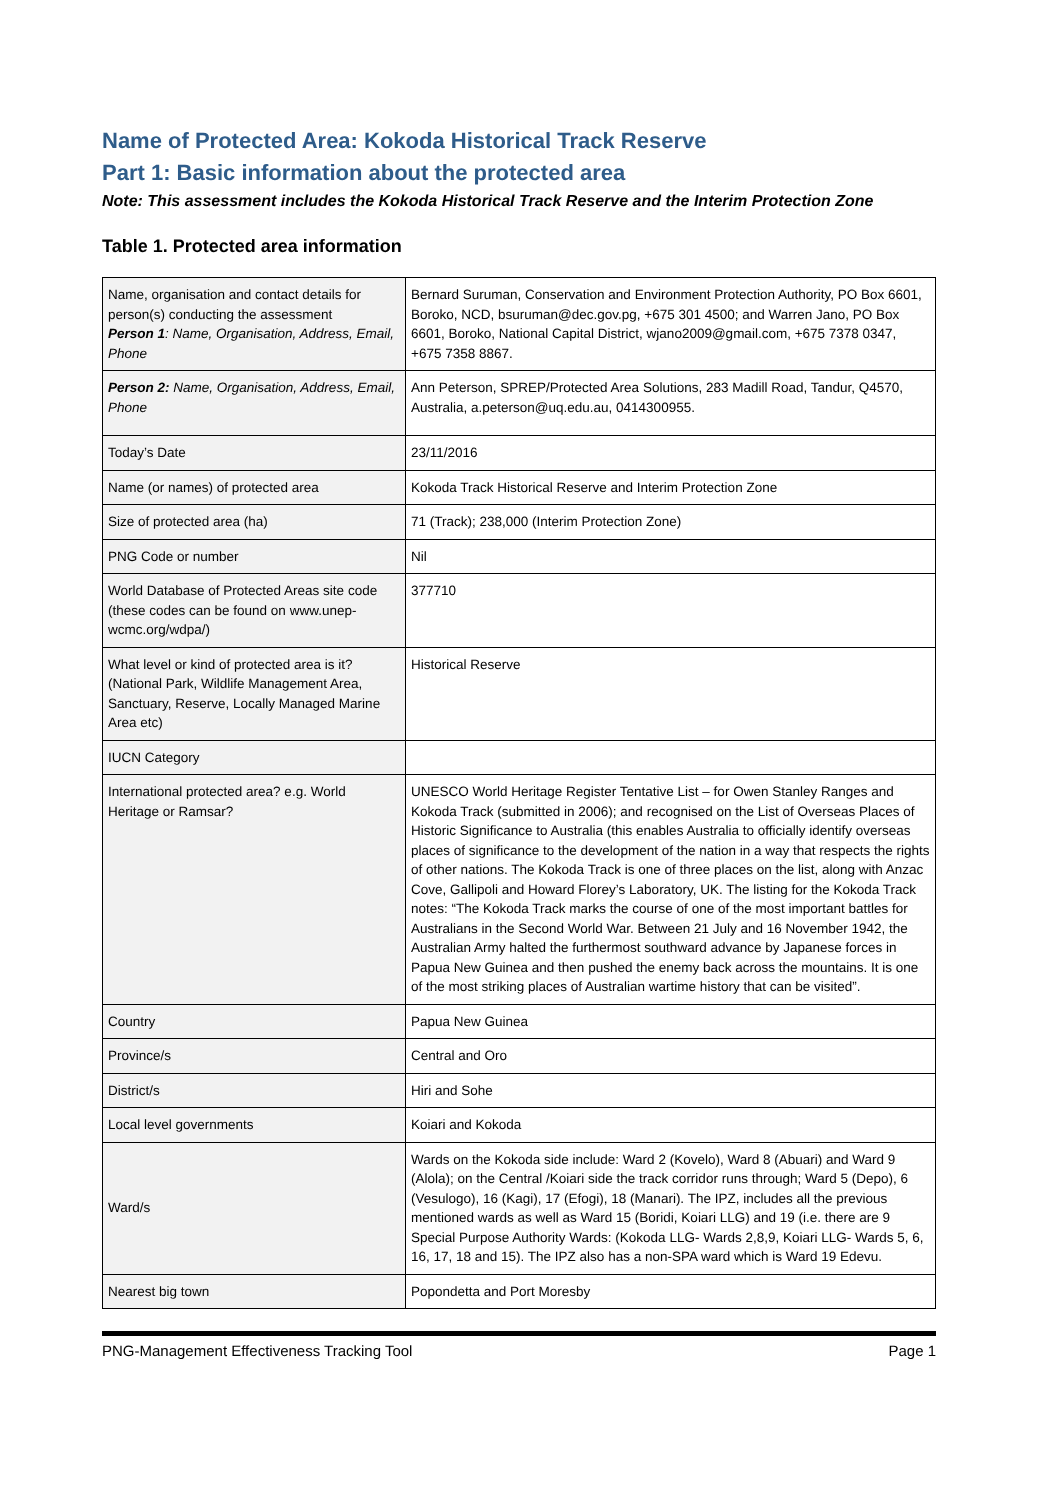Name of Protected Area: Kokoda Historical Track Reserve
Part 1: Basic information about the protected area
Note: This assessment includes the Kokoda Historical Track Reserve and the Interim Protection Zone
Table 1. Protected area information
| Name, organisation and contact details for person(s) conducting the assessment Person 1 : Name, Organisation, Address, Email, Phone | Bernard Suruman, Conservation and Environment Protection Authority, PO Box 6601, Boroko, NCD, bsuruman@dec.gov.pg, +675 301 4500; and Warren Jano, PO Box 6601, Boroko, National Capital District, wjano2009@gmail.com, +675 7378 0347, +675 7358 8867. |
| Person 2: Name, Organisation, Address, Email, Phone | Ann Peterson, SPREP/Protected Area Solutions, 283 Madill Road, Tandur, Q4570, Australia, a.peterson@uq.edu.au, 0414300955. |
| Today’s Date | 23/11/2016 |
| Name (or names) of protected area | Kokoda Track Historical Reserve and Interim Protection Zone |
| Size of protected area (ha) | 71 (Track); 238,000 (Interim Protection Zone) |
| PNG Code or number | Nil |
| World Database of Protected Areas site code (these codes can be found on www.unep-wcmc.org/wdpa/) | 377710 |
| What level or kind of protected area is it? (National Park, Wildlife Management Area, Sanctuary, Reserve, Locally Managed Marine Area etc) | Historical Reserve |
| IUCN Category | |
| International protected area? e.g. World Heritage or Ramsar? | UNESCO World Heritage Register Tentative List – for Owen Stanley Ranges and Kokoda Track (submitted in 2006); and recognised on the List of Overseas Places of Historic Significance to Australia (this enables Australia to officially identify overseas places of significance to the development of the nation in a way that respects the rights of other nations. The Kokoda Track is one of three places on the list, along with Anzac Cove, Gallipoli and Howard Florey’s Laboratory, UK. The listing for the Kokoda Track notes: “The Kokoda Track marks the course of one of the most important battles for Australians in the Second World War. Between 21 July and 16 November 1942, the Australian Army halted the furthermost southward advance by Japanese forces in Papua New Guinea and then pushed the enemy back across the mountains. It is one of the most striking places of Australian wartime history that can be visited”. |
| Country | Papua New Guinea |
| Province/s | Central and Oro |
| District/s | Hiri and Sohe |
| Local level governments | Koiari and Kokoda |
| Ward/s | Wards on the Kokoda side include: Ward 2 (Kovelo), Ward 8 (Abuari) and Ward 9 (Alola); on the Central /Koiari side the track corridor runs through; Ward 5 (Depo), 6 (Vesulogo), 16 (Kagi), 17 (Efogi), 18 (Manari). The IPZ, includes all the previous mentioned wards as well as Ward 15 (Boridi, Koiari LLG) and 19 (i.e. there are 9 Special Purpose Authority Wards: (Kokoda LLG- Wards 2,8,9, Koiari LLG- Wards 5, 6, 16, 17, 18 and 15). The IPZ also has a non-SPA ward which is Ward 19 Edevu. |
| Nearest big town | Popondetta and Port Moresby |
PNG-Management Effectiveness Tracking Tool Page 1